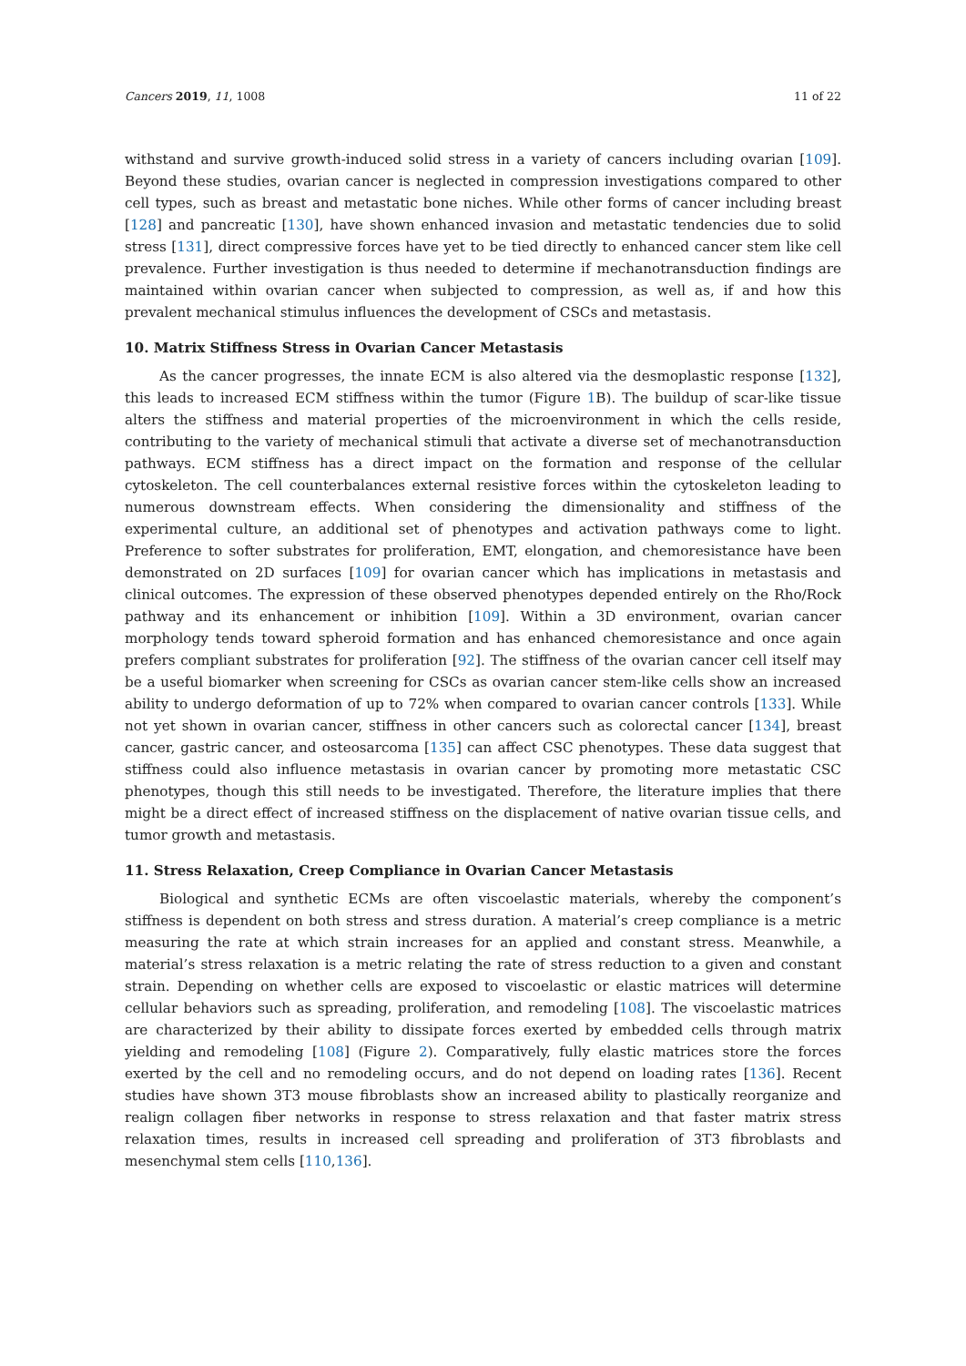Cancers 2019, 11, 1008 11 of 22
withstand and survive growth-induced solid stress in a variety of cancers including ovarian [109]. Beyond these studies, ovarian cancer is neglected in compression investigations compared to other cell types, such as breast and metastatic bone niches. While other forms of cancer including breast [128] and pancreatic [130], have shown enhanced invasion and metastatic tendencies due to solid stress [131], direct compressive forces have yet to be tied directly to enhanced cancer stem like cell prevalence. Further investigation is thus needed to determine if mechanotransduction findings are maintained within ovarian cancer when subjected to compression, as well as, if and how this prevalent mechanical stimulus influences the development of CSCs and metastasis.
10. Matrix Stiffness Stress in Ovarian Cancer Metastasis
As the cancer progresses, the innate ECM is also altered via the desmoplastic response [132], this leads to increased ECM stiffness within the tumor (Figure 1 B). The buildup of scar-like tissue alters the stiffness and material properties of the microenvironment in which the cells reside, contributing to the variety of mechanical stimuli that activate a diverse set of mechanotransduction pathways. ECM stiffness has a direct impact on the formation and response of the cellular cytoskeleton. The cell counterbalances external resistive forces within the cytoskeleton leading to numerous downstream effects. When considering the dimensionality and stiffness of the experimental culture, an additional set of phenotypes and activation pathways come to light. Preference to softer substrates for proliferation, EMT, elongation, and chemoresistance have been demonstrated on 2D surfaces [109] for ovarian cancer which has implications in metastasis and clinical outcomes. The expression of these observed phenotypes depended entirely on the Rho/Rock pathway and its enhancement or inhibition [109]. Within a 3D environment, ovarian cancer morphology tends toward spheroid formation and has enhanced chemoresistance and once again prefers compliant substrates for proliferation [92]. The stiffness of the ovarian cancer cell itself may be a useful biomarker when screening for CSCs as ovarian cancer stem-like cells show an increased ability to undergo deformation of up to 72% when compared to ovarian cancer controls [133]. While not yet shown in ovarian cancer, stiffness in other cancers such as colorectal cancer [134], breast cancer, gastric cancer, and osteosarcoma [135] can affect CSC phenotypes. These data suggest that stiffness could also influence metastasis in ovarian cancer by promoting more metastatic CSC phenotypes, though this still needs to be investigated. Therefore, the literature implies that there might be a direct effect of increased stiffness on the displacement of native ovarian tissue cells, and tumor growth and metastasis.
11. Stress Relaxation, Creep Compliance in Ovarian Cancer Metastasis
Biological and synthetic ECMs are often viscoelastic materials, whereby the component’s stiffness is dependent on both stress and stress duration. A material’s creep compliance is a metric measuring the rate at which strain increases for an applied and constant stress. Meanwhile, a material’s stress relaxation is a metric relating the rate of stress reduction to a given and constant strain. Depending on whether cells are exposed to viscoelastic or elastic matrices will determine cellular behaviors such as spreading, proliferation, and remodeling [108]. The viscoelastic matrices are characterized by their ability to dissipate forces exerted by embedded cells through matrix yielding and remodeling [108] (Figure 2). Comparatively, fully elastic matrices store the forces exerted by the cell and no remodeling occurs, and do not depend on loading rates [136]. Recent studies have shown 3T3 mouse fibroblasts show an increased ability to plastically reorganize and realign collagen fiber networks in response to stress relaxation and that faster matrix stress relaxation times, results in increased cell spreading and proliferation of 3T3 fibroblasts and mesenchymal stem cells [110,136].